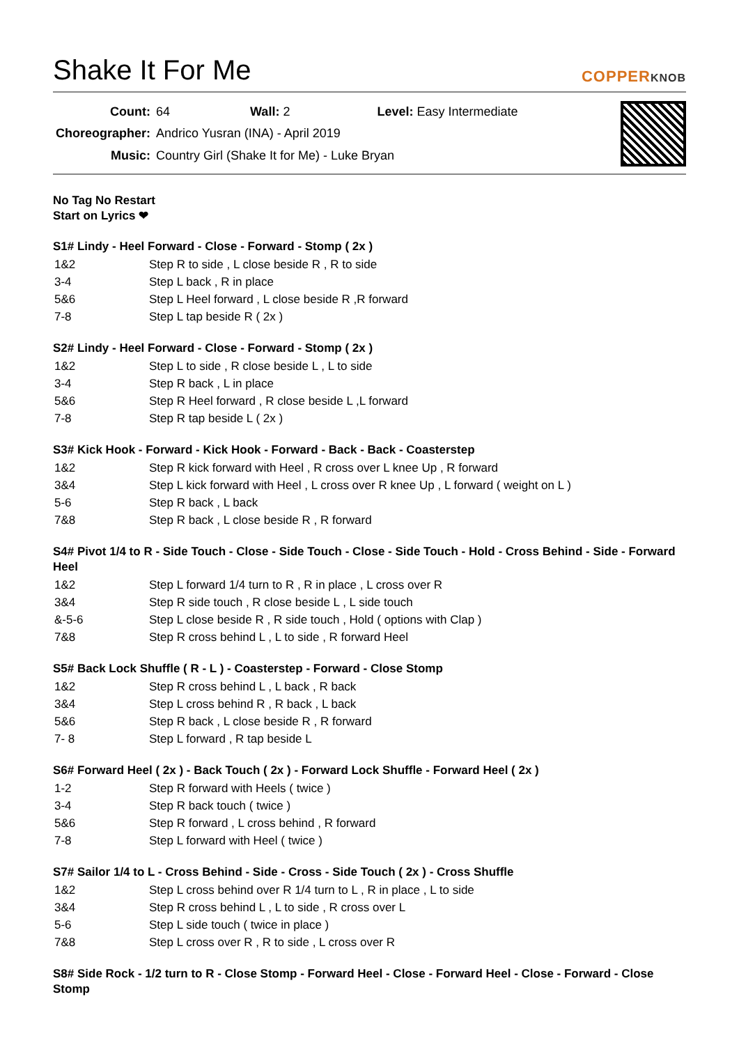Shake It For Me
COPPERKNOB
| Count: | 64 Wall: 2 Level: Easy Intermediate |
| Choreographer: | Andrico Yusran (INA) - April 2019 |
| Music: | Country Girl (Shake It for Me) - Luke Bryan |
No Tag No Restart
Start on Lyrics ❤
S1# Lindy - Heel Forward - Close - Forward - Stomp ( 2x )
| 1&2 | Step R to side , L close beside R , R to side |
| 3-4 | Step L back , R in place |
| 5&6 | Step L Heel forward , L close beside R ,R forward |
| 7-8 | Step L tap beside R ( 2x ) |
S2# Lindy - Heel Forward - Close - Forward - Stomp ( 2x )
| 1&2 | Step L to side , R close beside L , L to side |
| 3-4 | Step R back , L in place |
| 5&6 | Step R Heel forward , R close beside L ,L forward |
| 7-8 | Step R tap beside L ( 2x ) |
S3# Kick Hook - Forward - Kick Hook - Forward - Back - Back - Coasterstep
| 1&2 | Step R kick forward with Heel , R cross over L knee Up , R forward |
| 3&4 | Step L kick forward with Heel , L cross over R knee Up , L forward ( weight on L ) |
| 5-6 | Step R back , L back |
| 7&8 | Step R back , L close beside R , R forward |
S4# Pivot 1/4 to R - Side Touch - Close - Side Touch - Close - Side Touch - Hold - Cross Behind - Side - Forward Heel
| 1&2 | Step L forward 1/4 turn to R , R in place , L cross over R |
| 3&4 | Step R side touch , R close beside L , L side touch |
| &-5-6 | Step L close beside R , R side touch , Hold ( options with Clap ) |
| 7&8 | Step R cross behind L , L to side , R forward Heel |
S5# Back Lock Shuffle ( R - L ) - Coasterstep - Forward - Close Stomp
| 1&2 | Step R cross behind L , L back , R back |
| 3&4 | Step L cross behind R , R back , L back |
| 5&6 | Step R back , L close beside R , R forward |
| 7- 8 | Step L forward , R tap beside L |
S6# Forward Heel ( 2x ) - Back Touch ( 2x ) - Forward Lock Shuffle - Forward Heel ( 2x )
| 1-2 | Step R forward with Heels ( twice ) |
| 3-4 | Step R back touch ( twice ) |
| 5&6 | Step R forward , L cross behind , R forward |
| 7-8 | Step L forward with Heel ( twice ) |
S7# Sailor 1/4 to L - Cross Behind - Side - Cross - Side Touch ( 2x ) - Cross Shuffle
| 1&2 | Step L cross behind over R 1/4 turn to L , R in place , L to side |
| 3&4 | Step R cross behind L , L to side , R cross over L |
| 5-6 | Step L side touch ( twice in place ) |
| 7&8 | Step L cross over R , R to side , L cross over R |
S8# Side Rock - 1/2 turn to R - Close Stomp - Forward Heel - Close - Forward Heel - Close - Forward - Close Stomp